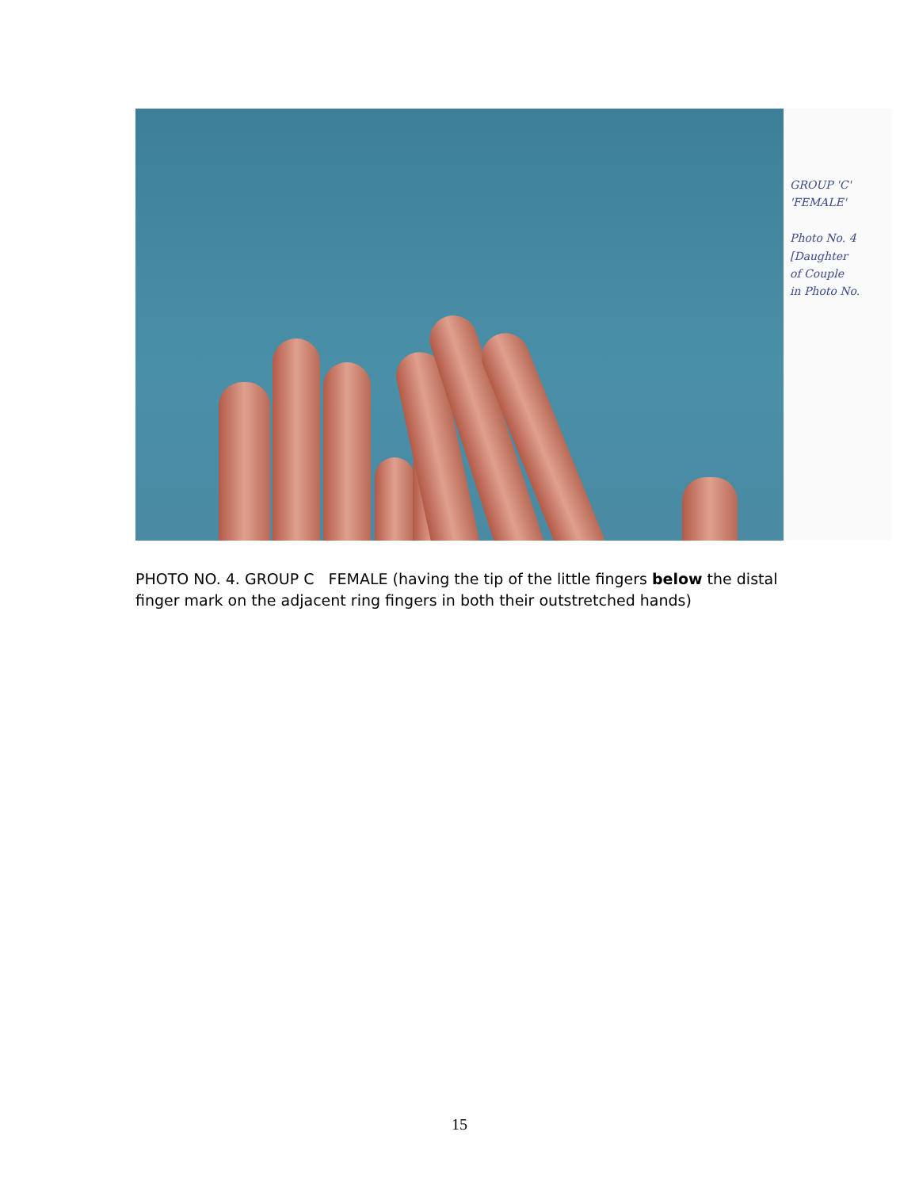GROUP 'C'
'FEMALE'
Photo No. 4
[Daughter
of Couple
in Photo No.
PHOTO NO. 4. GROUP C FEMALE (having the tip of the little fingers below the distal finger mark on the adjacent ring fingers in both their outstretched hands)
15